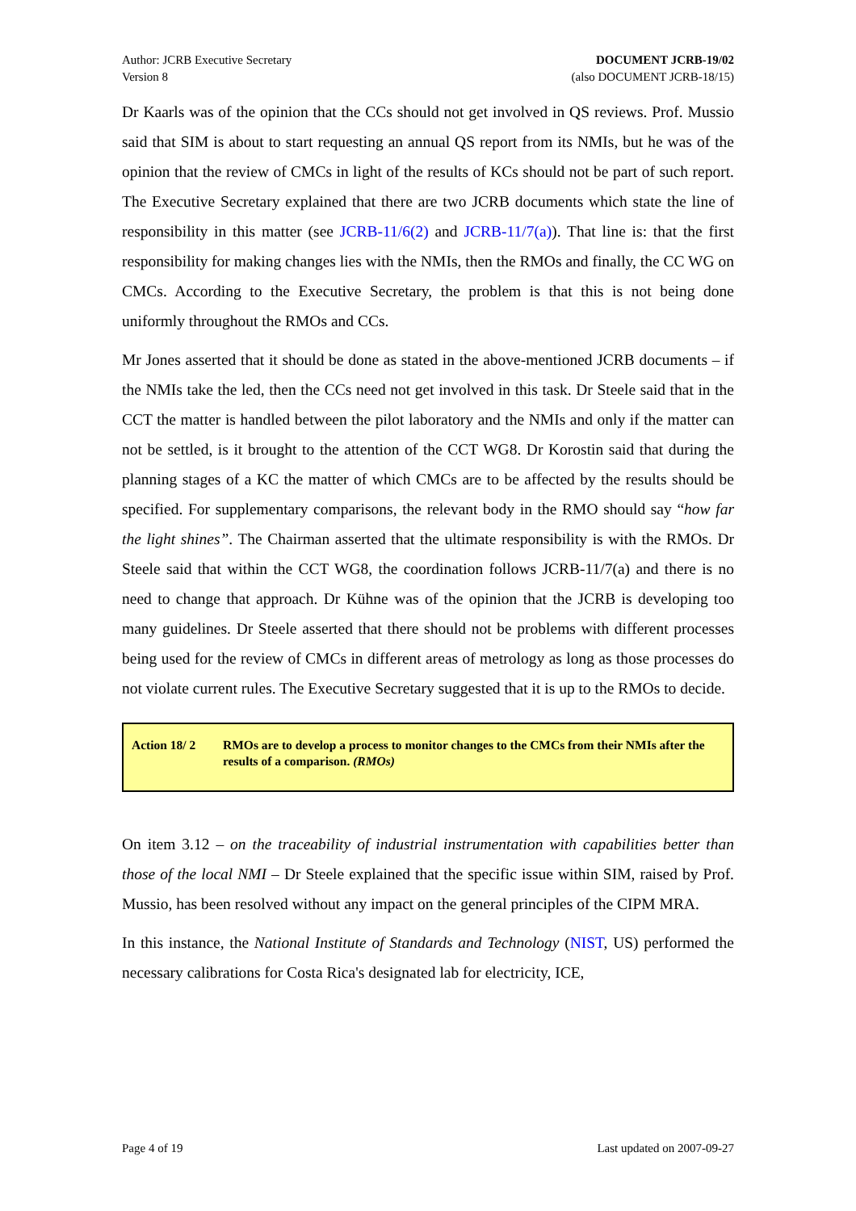Author: JCRB Executive Secretary
Version 8
DOCUMENT JCRB-19/02
(also DOCUMENT JCRB-18/15)
Dr Kaarls was of the opinion that the CCs should not get involved in QS reviews. Prof. Mussio said that SIM is about to start requesting an annual QS report from its NMIs, but he was of the opinion that the review of CMCs in light of the results of KCs should not be part of such report. The Executive Secretary explained that there are two JCRB documents which state the line of responsibility in this matter (see JCRB-11/6(2) and JCRB-11/7(a)). That line is: that the first responsibility for making changes lies with the NMIs, then the RMOs and finally, the CC WG on CMCs. According to the Executive Secretary, the problem is that this is not being done uniformly throughout the RMOs and CCs.
Mr Jones asserted that it should be done as stated in the above-mentioned JCRB documents – if the NMIs take the led, then the CCs need not get involved in this task. Dr Steele said that in the CCT the matter is handled between the pilot laboratory and the NMIs and only if the matter can not be settled, is it brought to the attention of the CCT WG8. Dr Korostin said that during the planning stages of a KC the matter of which CMCs are to be affected by the results should be specified. For supplementary comparisons, the relevant body in the RMO should say “how far the light shines”. The Chairman asserted that the ultimate responsibility is with the RMOs. Dr Steele said that within the CCT WG8, the coordination follows JCRB-11/7(a) and there is no need to change that approach. Dr Kühne was of the opinion that the JCRB is developing too many guidelines. Dr Steele asserted that there should not be problems with different processes being used for the review of CMCs in different areas of metrology as long as those processes do not violate current rules. The Executive Secretary suggested that it is up to the RMOs to decide.
Action 18/ 2 RMOs are to develop a process to monitor changes to the CMCs from their NMIs after the results of a comparison. (RMOs)
On item 3.12 – on the traceability of industrial instrumentation with capabilities better than those of the local NMI – Dr Steele explained that the specific issue within SIM, raised by Prof. Mussio, has been resolved without any impact on the general principles of the CIPM MRA.
In this instance, the National Institute of Standards and Technology (NIST, US) performed the necessary calibrations for Costa Rica's designated lab for electricity, ICE,
Page 4 of 19 Last updated on 2007-09-27